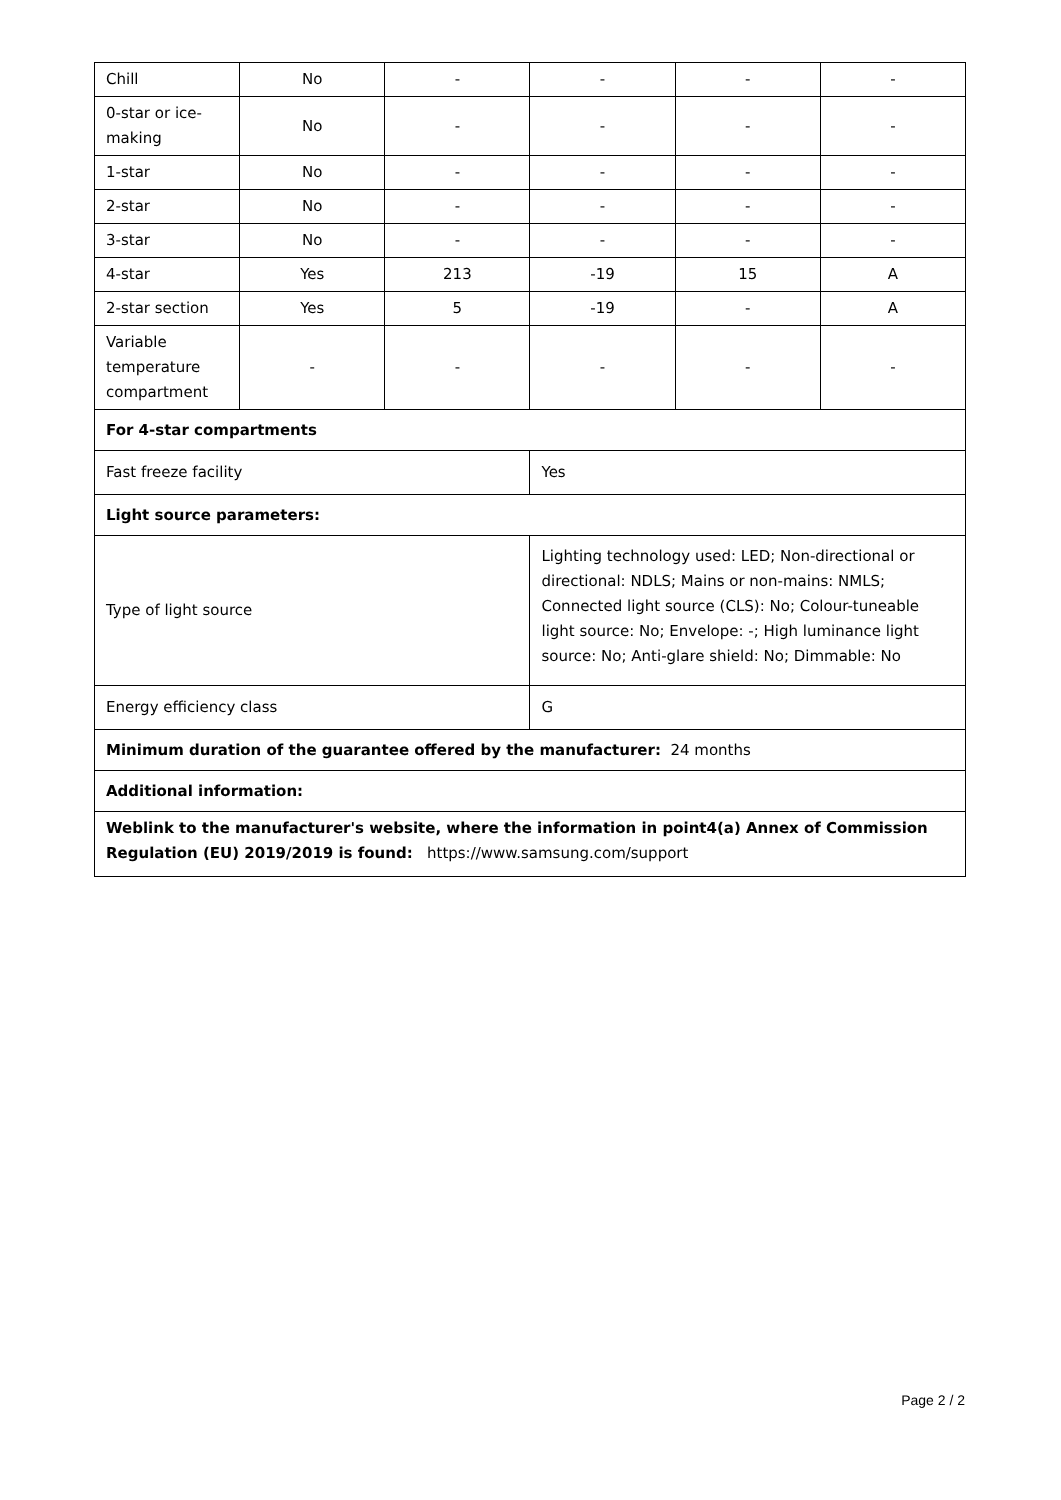| Chill | No | - | - | - | - |
| 0-star or ice-making | No | - | - | - | - |
| 1-star | No | - | - | - | - |
| 2-star | No | - | - | - | - |
| 3-star | No | - | - | - | - |
| 4-star | Yes | 213 | -19 | 15 | A |
| 2-star section | Yes | 5 | -19 | - | A |
| Variable temperature compartment | - | - | - | - | - |
| For 4-star compartments | | | | | |
| Fast freeze facility | | | Yes | | |
| Light source parameters: | | | | | |
| Type of light source | | | Lighting technology used: LED; Non-directional or directional: NDLS; Mains or non-mains: NMLS; Connected light source (CLS): No; Colour-tuneable light source: No; Envelope: -; High luminance light source: No; Anti-glare shield: No; Dimmable: No | | |
| Energy efficiency class | | | G | | |
| Minimum duration of the guarantee offered by the manufacturer: 24 months | | | | | |
| Additional information: | | | | | |
| Weblink to the manufacturer's website, where the information in point4(a) Annex of Commission Regulation (EU) 2019/2019 is found: https://www.samsung.com/support | | | | | |
Page 2 / 2